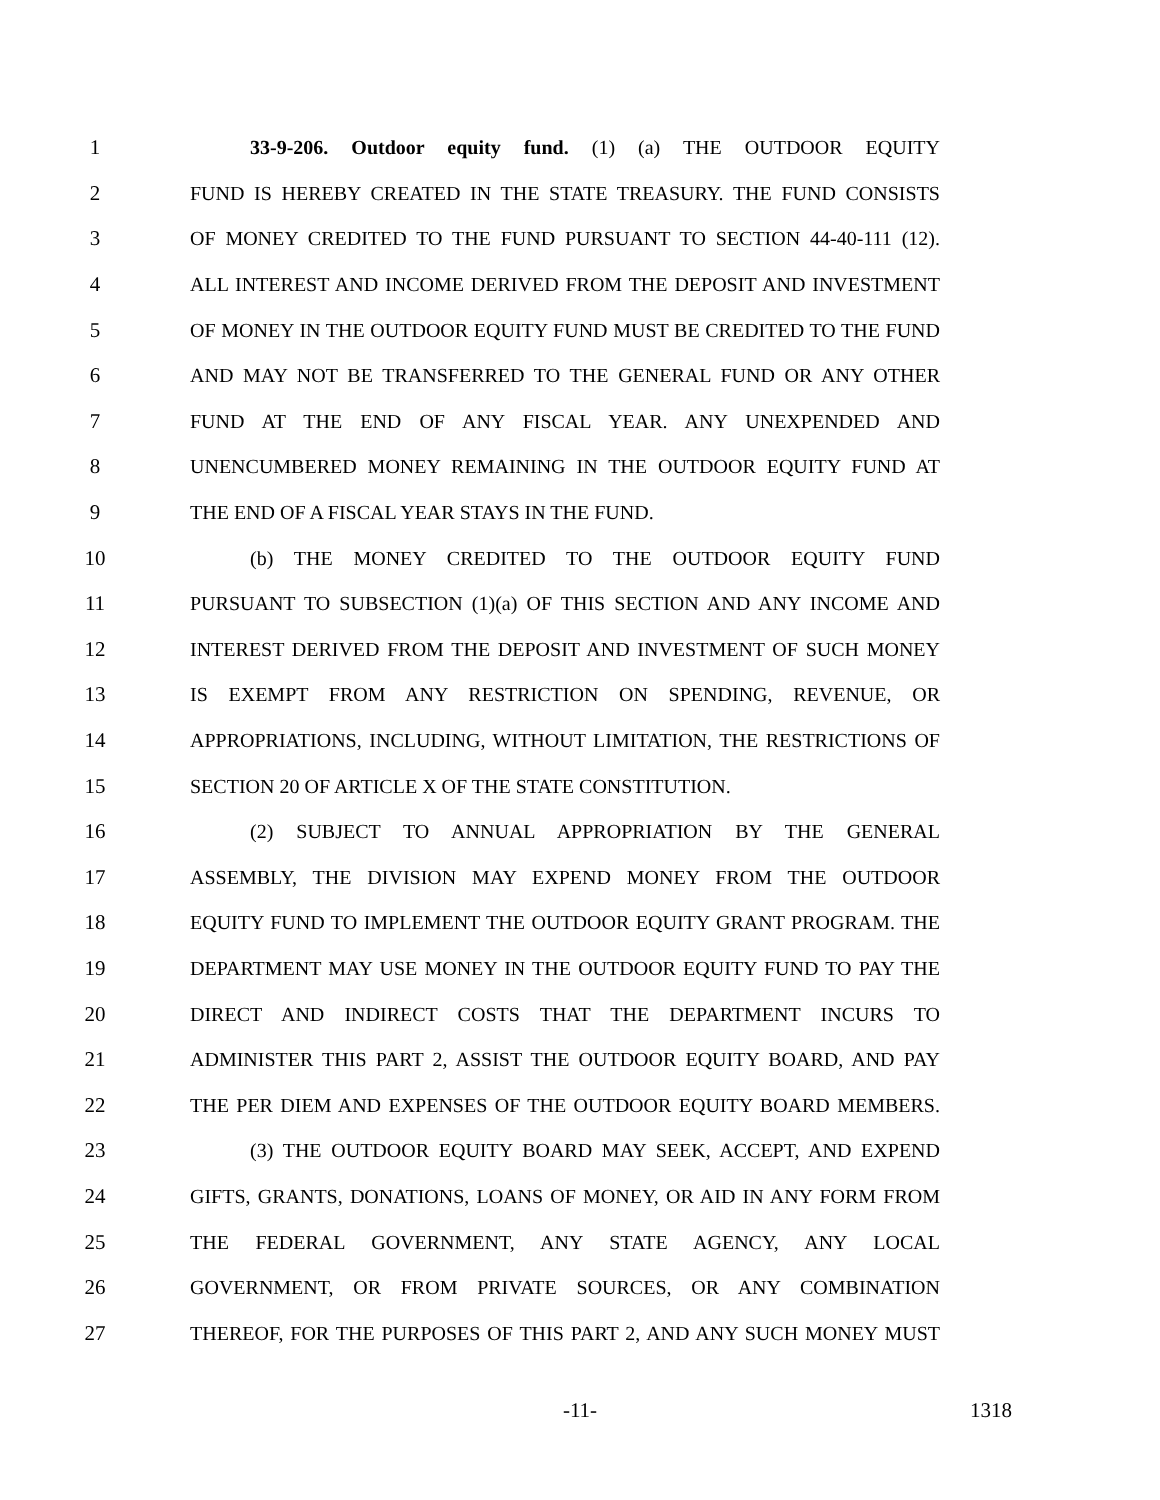1 33-9-206. Outdoor equity fund. (1) (a) THE OUTDOOR EQUITY
2 FUND IS HEREBY CREATED IN THE STATE TREASURY. THE FUND CONSISTS
3 OF MONEY CREDITED TO THE FUND PURSUANT TO SECTION 44-40-111 (12).
4 ALL INTEREST AND INCOME DERIVED FROM THE DEPOSIT AND INVESTMENT
5 OF MONEY IN THE OUTDOOR EQUITY FUND MUST BE CREDITED TO THE FUND
6 AND MAY NOT BE TRANSFERRED TO THE GENERAL FUND OR ANY OTHER
7 FUND AT THE END OF ANY FISCAL YEAR. ANY UNEXPENDED AND
8 UNENCUMBERED MONEY REMAINING IN THE OUTDOOR EQUITY FUND AT
9 THE END OF A FISCAL YEAR STAYS IN THE FUND.
10 (b) THE MONEY CREDITED TO THE OUTDOOR EQUITY FUND
11 PURSUANT TO SUBSECTION (1)(a) OF THIS SECTION AND ANY INCOME AND
12 INTEREST DERIVED FROM THE DEPOSIT AND INVESTMENT OF SUCH MONEY
13 IS EXEMPT FROM ANY RESTRICTION ON SPENDING, REVENUE, OR
14 APPROPRIATIONS, INCLUDING, WITHOUT LIMITATION, THE RESTRICTIONS OF
15 SECTION 20 OF ARTICLE X OF THE STATE CONSTITUTION.
16 (2) SUBJECT TO ANNUAL APPROPRIATION BY THE GENERAL
17 ASSEMBLY, THE DIVISION MAY EXPEND MONEY FROM THE OUTDOOR
18 EQUITY FUND TO IMPLEMENT THE OUTDOOR EQUITY GRANT PROGRAM. THE
19 DEPARTMENT MAY USE MONEY IN THE OUTDOOR EQUITY FUND TO PAY THE
20 DIRECT AND INDIRECT COSTS THAT THE DEPARTMENT INCURS TO
21 ADMINISTER THIS PART 2, ASSIST THE OUTDOOR EQUITY BOARD, AND PAY
22 THE PER DIEM AND EXPENSES OF THE OUTDOOR EQUITY BOARD MEMBERS.
23 (3) THE OUTDOOR EQUITY BOARD MAY SEEK, ACCEPT, AND EXPEND
24 GIFTS, GRANTS, DONATIONS, LOANS OF MONEY, OR AID IN ANY FORM FROM
25 THE FEDERAL GOVERNMENT, ANY STATE AGENCY, ANY LOCAL
26 GOVERNMENT, OR FROM PRIVATE SOURCES, OR ANY COMBINATION
27 THEREOF, FOR THE PURPOSES OF THIS PART 2, AND ANY SUCH MONEY MUST
-11- 1318